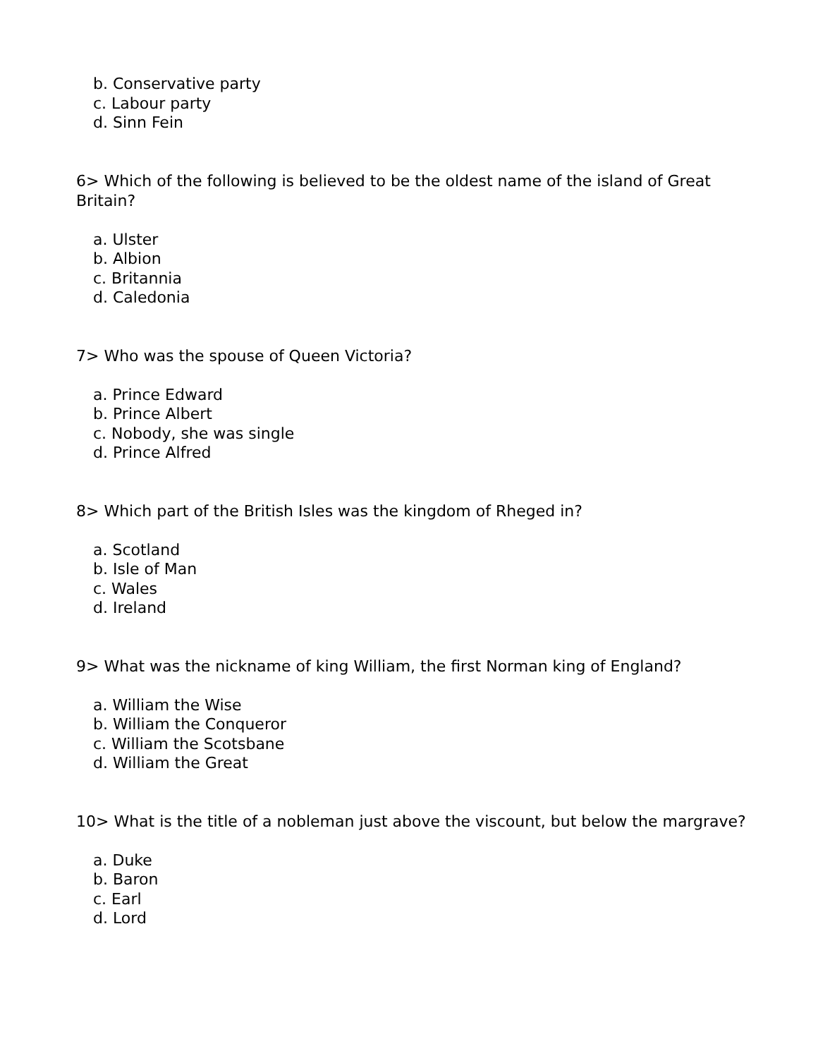b. Conservative party
c. Labour party
d. Sinn Fein
6> Which of the following is believed to be the oldest name of the island of Great Britain?
a. Ulster
b. Albion
c. Britannia
d. Caledonia
7> Who was the spouse of Queen Victoria?
a. Prince Edward
b. Prince Albert
c. Nobody, she was single
d. Prince Alfred
8> Which part of the British Isles was the kingdom of Rheged in?
a. Scotland
b. Isle of Man
c. Wales
d. Ireland
9> What was the nickname of king William, the first Norman king of England?
a. William the Wise
b. William the Conqueror
c. William the Scotsbane
d. William the Great
10> What is the title of a nobleman just above the viscount, but below the margrave?
a. Duke
b. Baron
c. Earl
d. Lord